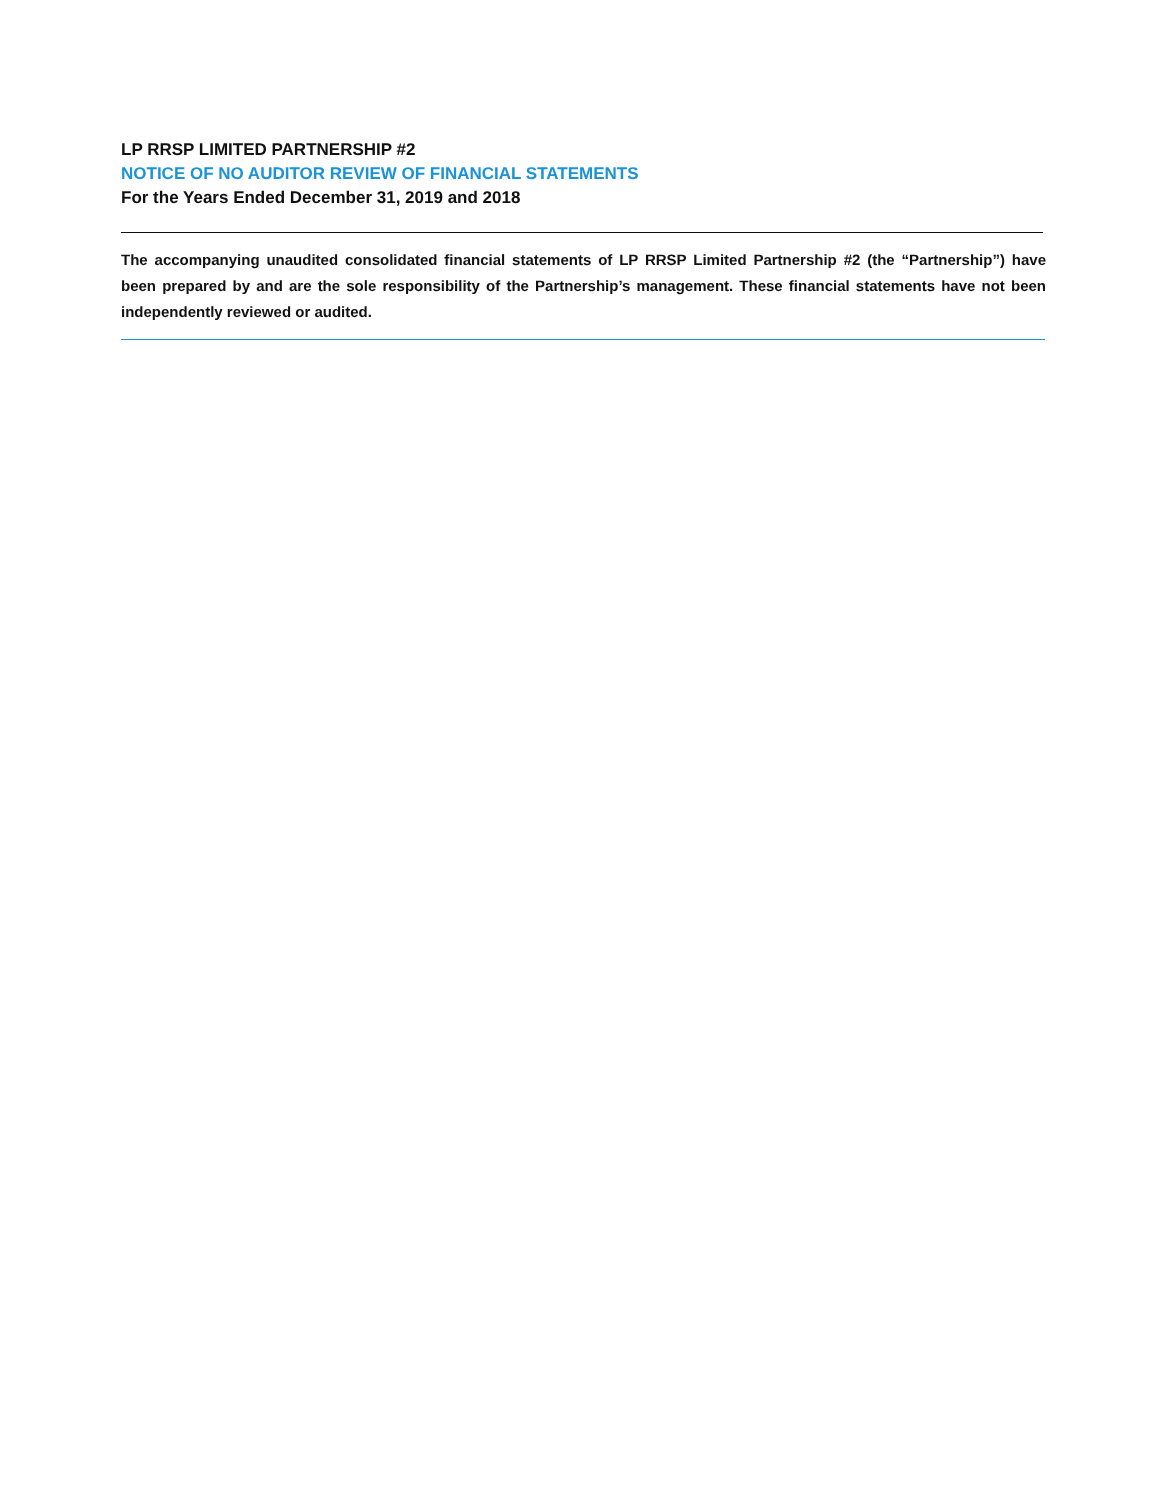LP RRSP LIMITED PARTNERSHIP #2
NOTICE OF NO AUDITOR REVIEW OF FINANCIAL STATEMENTS
For the Years Ended December 31, 2019 and 2018
The accompanying unaudited consolidated financial statements of LP RRSP Limited Partnership #2 (the “Partnership”) have been prepared by and are the sole responsibility of the Partnership’s management. These financial statements have not been independently reviewed or audited.